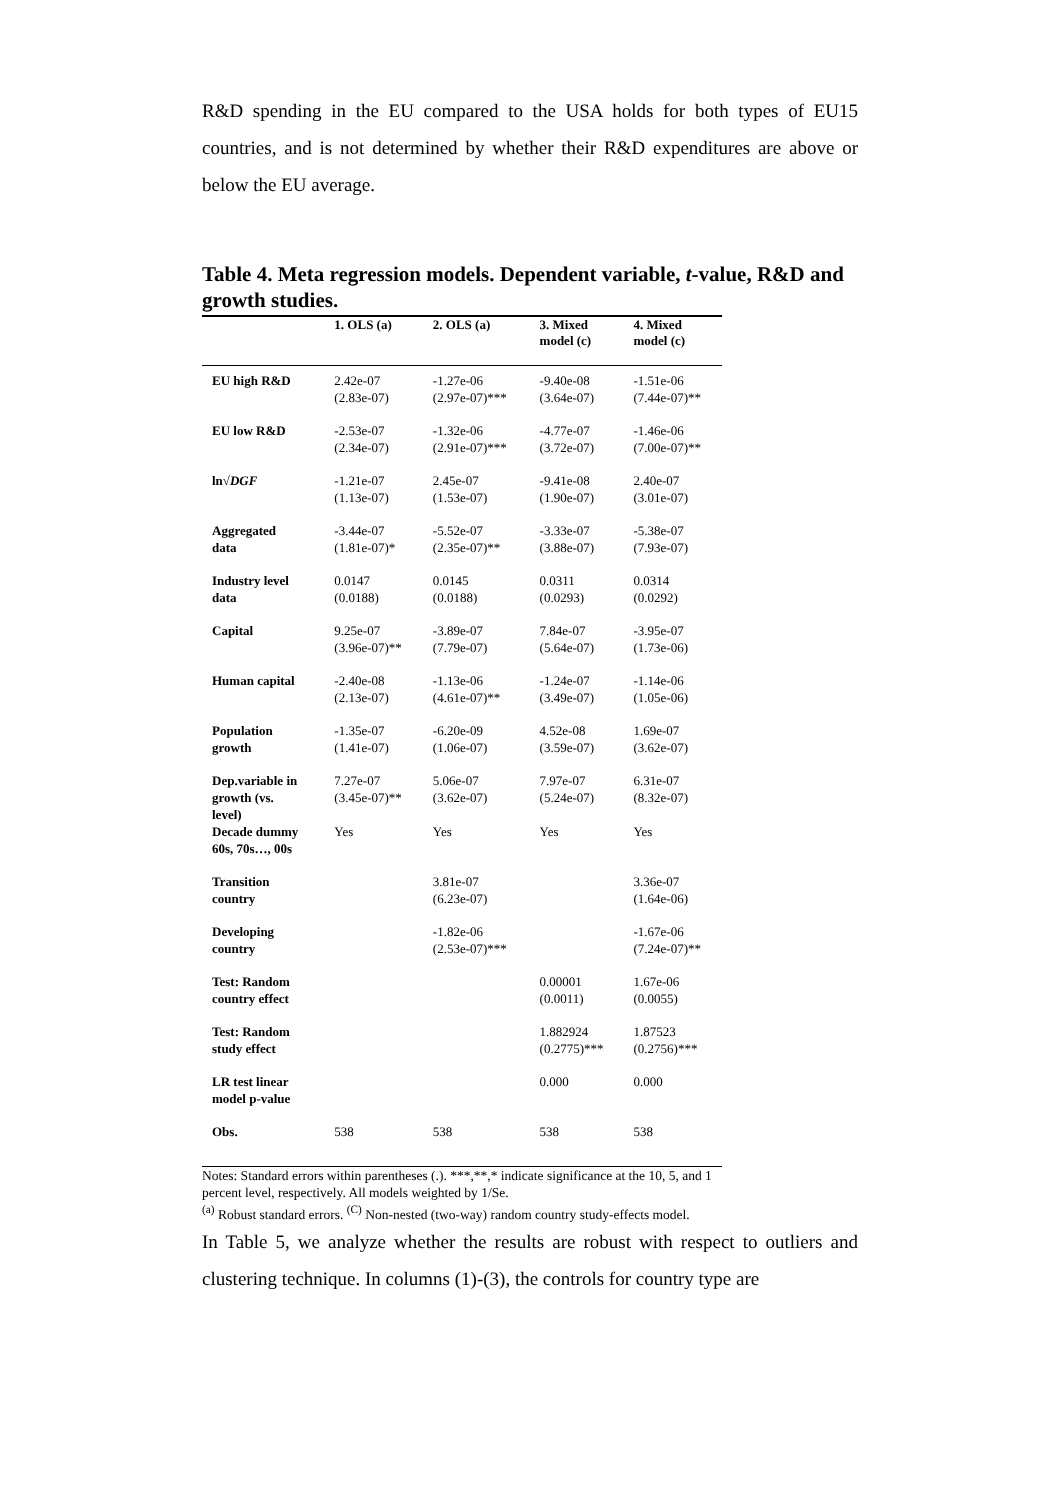R&D spending in the EU compared to the USA holds for both types of EU15 countries, and is not determined by whether their R&D expenditures are above or below the EU average.
Table 4. Meta regression models. Dependent variable, t-value, R&D and growth studies.
| | 1. OLS (a) | 2. OLS (a) | 3. Mixed model (c) | 4. Mixed model (c) |
| --- | --- | --- | --- | --- |
| EU high R&D | 2.42e-07 (2.83e-07) | -1.27e-06 (2.97e-07)*** | -9.40e-08 (3.64e-07) | -1.51e-06 (7.44e-07)** |
| EU low R&D | -2.53e-07 (2.34e-07) | -1.32e-06 (2.91e-07)*** | -4.77e-07 (3.72e-07) | -1.46e-06 (7.00e-07)** |
| ln√ DGF | -1.21e-07 (1.13e-07) | 2.45e-07 (1.53e-07) | -9.41e-08 (1.90e-07) | 2.40e-07 (3.01e-07) |
| Aggregated data | -3.44e-07 (1.81e-07)* | -5.52e-07 (2.35e-07)** | -3.33e-07 (3.88e-07) | -5.38e-07 (7.93e-07) |
| Industry level data | 0.0147 (0.0188) | 0.0145 (0.0188) | 0.0311 (0.0293) | 0.0314 (0.0292) |
| Capital | 9.25e-07 (3.96e-07)** | -3.89e-07 (7.79e-07) | 7.84e-07 (5.64e-07) | -3.95e-07 (1.73e-06) |
| Human capital | -2.40e-08 (2.13e-07) | -1.13e-06 (4.61e-07)** | -1.24e-07 (3.49e-07) | -1.14e-06 (1.05e-06) |
| Population growth | -1.35e-07 (1.41e-07) | -6.20e-09 (1.06e-07) | 4.52e-08 (3.59e-07) | 1.69e-07 (3.62e-07) |
| Dep.variable in growth (vs. level) | 7.27e-07 (3.45e-07)** | 5.06e-07 (3.62e-07) | 7.97e-07 (5.24e-07) | 6.31e-07 (8.32e-07) |
| Decade dummy 60s, 70s…, 00s | Yes | Yes | Yes | Yes |
| Transition country | | 3.81e-07 (6.23e-07) | | 3.36e-07 (1.64e-06) |
| Developing country | | -1.82e-06 (2.53e-07)*** | | -1.67e-06 (7.24e-07)** |
| Test: Random country effect | | | 0.00001 (0.0011) | 1.67e-06 (0.0055) |
| Test: Random study effect | | | 1.882924 (0.2775)*** | 1.87523 (0.2756)*** |
| LR test linear model p-value | | | 0.000 | 0.000 |
| Obs. | 538 | 538 | 538 | 538 |
Notes: Standard errors within parentheses (.). ***,**,* indicate significance at the 10, 5, and 1
percent level, respectively. All models weighted by 1/Se.
<sup>(a)</sup> Robust standard errors. <sup>(C)</sup> Non-nested (two-way) random country study-effects model.
In Table 5, we analyze whether the results are robust with respect to outliers and clustering technique. In columns (1)-(3), the controls for country type are